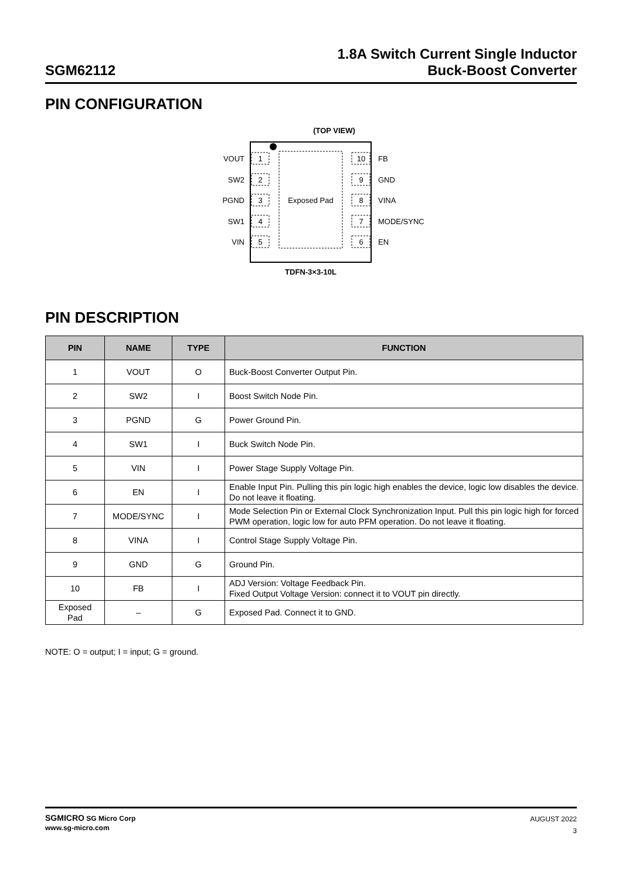SGM62112
1.8A Switch Current Single Inductor
Buck-Boost Converter
PIN CONFIGURATION
(TOP VIEW)
Exposed Pad
1
2
3
4
5
10
9
8
7
6
VOUT
SW2
PGND
SW1
VIN
FB
GND
VINA
MODE/SYNC
EN
TDFN-3×3-10L
PIN DESCRIPTION
| PIN | NAME | TYPE | FUNCTION |
| --- | --- | --- | --- |
| 1 | VOUT | O | Buck-Boost Converter Output Pin. |
| 2 | SW2 | I | Boost Switch Node Pin. |
| 3 | PGND | G | Power Ground Pin. |
| 4 | SW1 | I | Buck Switch Node Pin. |
| 5 | VIN | I | Power Stage Supply Voltage Pin. |
| 6 | EN | I | Enable Input Pin. Pulling this pin logic high enables the device, logic low disables the device. Do not leave it floating. |
| 7 | MODE/SYNC | I | Mode Selection Pin or External Clock Synchronization Input. Pull this pin logic high for forced PWM operation, logic low for auto PFM operation. Do not leave it floating. |
| 8 | VINA | I | Control Stage Supply Voltage Pin. |
| 9 | GND | G | Ground Pin. |
| 10 | FB | I | ADJ Version: Voltage Feedback Pin. Fixed Output Voltage Version: connect it to VOUT pin directly. |
| Exposed Pad | – | G | Exposed Pad. Connect it to GND. |
NOTE: O = output; I = input; G = ground.
SGMICRO SG Micro Corp
www.sg-micro.com
AUGUST 2022
3